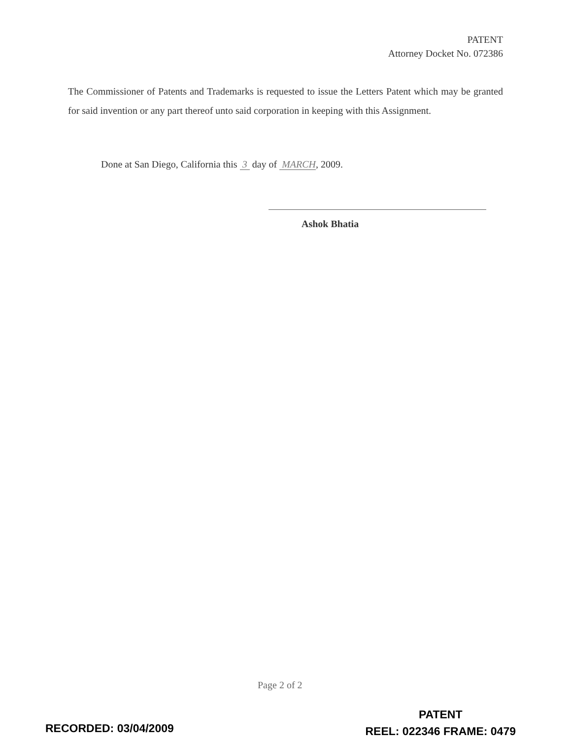PATENT
Attorney Docket No. 072386
The Commissioner of Patents and Trademarks is requested to issue the Letters Patent which may be granted for said invention or any part thereof unto said corporation in keeping with this Assignment.
Done at San Diego, California this 3 day of MARCH, 2009.
Ashok Bhatia
Page 2 of 2
RECORDED: 03/04/2009
PATENT
REEL: 022346 FRAME: 0479